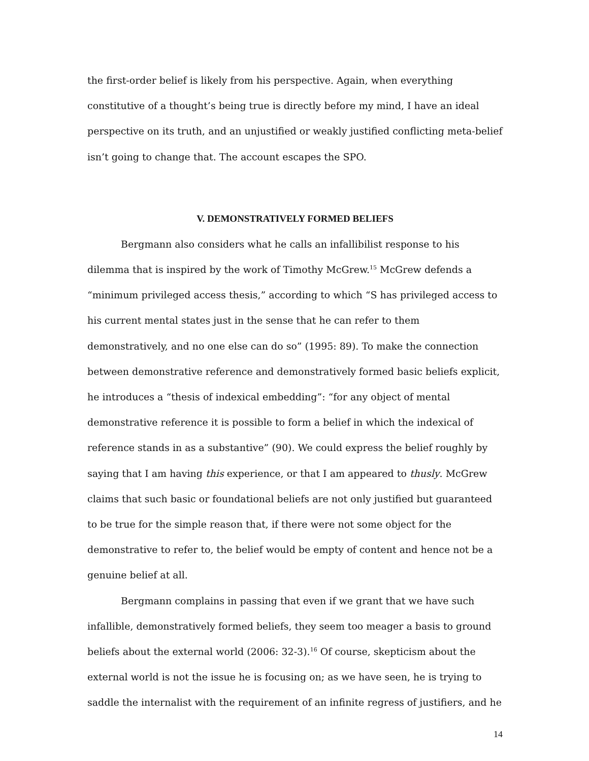the first-order belief is likely from his perspective. Again, when everything constitutive of a thought’s being true is directly before my mind, I have an ideal perspective on its truth, and an unjustified or weakly justified conflicting meta-belief isn’t going to change that. The account escapes the SPO.
V. DEMONSTRATIVELY FORMED BELIEFS
Bergmann also considers what he calls an infallibilist response to his dilemma that is inspired by the work of Timothy McGrew.<sup>15</sup> McGrew defends a “minimum privileged access thesis,” according to which “S has privileged access to his current mental states just in the sense that he can refer to them demonstratively, and no one else can do so” (1995: 89). To make the connection between demonstrative reference and demonstratively formed basic beliefs explicit, he introduces a “thesis of indexical embedding”: “for any object of mental demonstrative reference it is possible to form a belief in which the indexical of reference stands in as a substantive” (90). We could express the belief roughly by saying that I am having this experience, or that I am appeared to thusly. McGrew claims that such basic or foundational beliefs are not only justified but guaranteed to be true for the simple reason that, if there were not some object for the demonstrative to refer to, the belief would be empty of content and hence not be a genuine belief at all.
Bergmann complains in passing that even if we grant that we have such infallible, demonstratively formed beliefs, they seem too meager a basis to ground beliefs about the external world (2006: 32-3).<sup>16</sup> Of course, skepticism about the external world is not the issue he is focusing on; as we have seen, he is trying to saddle the internalist with the requirement of an infinite regress of justifiers, and he
14